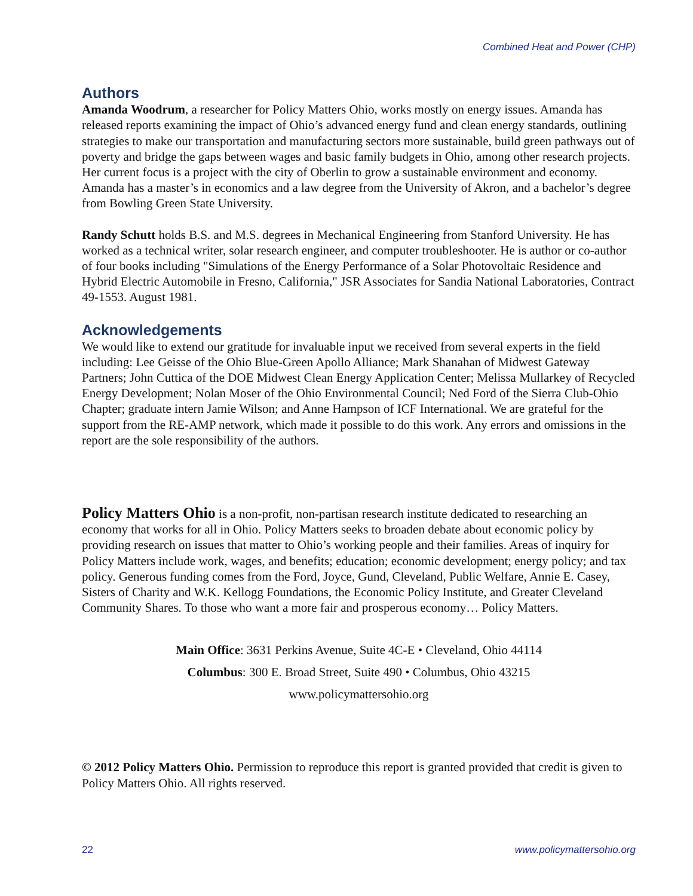Combined Heat and Power (CHP)
Authors
Amanda Woodrum, a researcher for Policy Matters Ohio, works mostly on energy issues. Amanda has released reports examining the impact of Ohio’s advanced energy fund and clean energy standards, outlining strategies to make our transportation and manufacturing sectors more sustainable, build green pathways out of poverty and bridge the gaps between wages and basic family budgets in Ohio, among other research projects. Her current focus is a project with the city of Oberlin to grow a sustainable environment and economy. Amanda has a master’s in economics and a law degree from the University of Akron, and a bachelor’s degree from Bowling Green State University.
Randy Schutt holds B.S. and M.S. degrees in Mechanical Engineering from Stanford University. He has worked as a technical writer, solar research engineer, and computer troubleshooter. He is author or co-author of four books including "Simulations of the Energy Performance of a Solar Photovoltaic Residence and Hybrid Electric Automobile in Fresno, California," JSR Associates for Sandia National Laboratories, Contract 49-1553. August 1981.
Acknowledgements
We would like to extend our gratitude for invaluable input we received from several experts in the field including: Lee Geisse of the Ohio Blue-Green Apollo Alliance; Mark Shanahan of Midwest Gateway Partners; John Cuttica of the DOE Midwest Clean Energy Application Center; Melissa Mullarkey of Recycled Energy Development; Nolan Moser of the Ohio Environmental Council; Ned Ford of the Sierra Club-Ohio Chapter; graduate intern Jamie Wilson; and Anne Hampson of ICF International. We are grateful for the support from the RE-AMP network, which made it possible to do this work. Any errors and omissions in the report are the sole responsibility of the authors.
Policy Matters Ohio is a non-profit, non-partisan research institute dedicated to researching an economy that works for all in Ohio. Policy Matters seeks to broaden debate about economic policy by providing research on issues that matter to Ohio’s working people and their families. Areas of inquiry for Policy Matters include work, wages, and benefits; education; economic development; energy policy; and tax policy. Generous funding comes from the Ford, Joyce, Gund, Cleveland, Public Welfare, Annie E. Casey, Sisters of Charity and W.K. Kellogg Foundations, the Economic Policy Institute, and Greater Cleveland Community Shares. To those who want a more fair and prosperous economy… Policy Matters.
Main Office: 3631 Perkins Avenue, Suite 4C-E • Cleveland, Ohio 44114
Columbus: 300 E. Broad Street, Suite 490 • Columbus, Ohio 43215
www.policymattersohio.org
© 2012 Policy Matters Ohio. Permission to reproduce this report is granted provided that credit is given to Policy Matters Ohio. All rights reserved.
22 www.policymattersohio.org